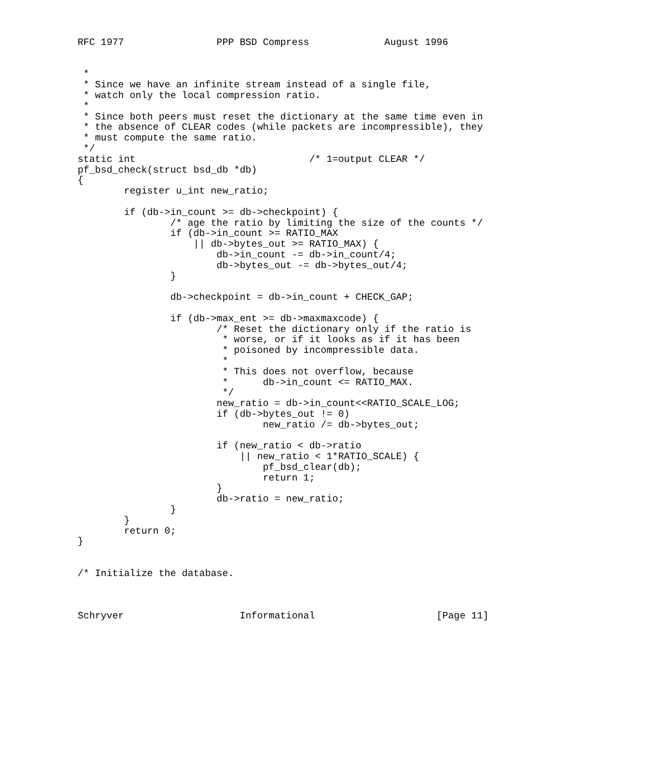RFC 1977                PPP BSD Compress             August 1996


 *
 * Since we have an infinite stream instead of a single file,
 * watch only the local compression ratio.
 *
 * Since both peers must reset the dictionary at the same time even in
 * the absence of CLEAR codes (while packets are incompressible), they
 * must compute the same ratio.
 */
static int                              /* 1=output CLEAR */
pf_bsd_check(struct bsd_db *db)
{
        register u_int new_ratio;

        if (db->in_count >= db->checkpoint) {
                /* age the ratio by limiting the size of the counts */
                if (db->in_count >= RATIO_MAX
                    || db->bytes_out >= RATIO_MAX) {
                        db->in_count -= db->in_count/4;
                        db->bytes_out -= db->bytes_out/4;
                }

                db->checkpoint = db->in_count + CHECK_GAP;

                if (db->max_ent >= db->maxmaxcode) {
                        /* Reset the dictionary only if the ratio is
                         * worse, or if it looks as if it has been
                         * poisoned by incompressible data.
                         *
                         * This does not overflow, because
                         *      db->in_count <= RATIO_MAX.
                         */
                        new_ratio = db->in_count<<RATIO_SCALE_LOG;
                        if (db->bytes_out != 0)
                                new_ratio /= db->bytes_out;

                        if (new_ratio < db->ratio
                            || new_ratio < 1*RATIO_SCALE) {
                                pf_bsd_clear(db);
                                return 1;
                        }
                        db->ratio = new_ratio;
                }
        }
        return 0;
}


/* Initialize the database.



Schryver                    Informational                     [Page 11]